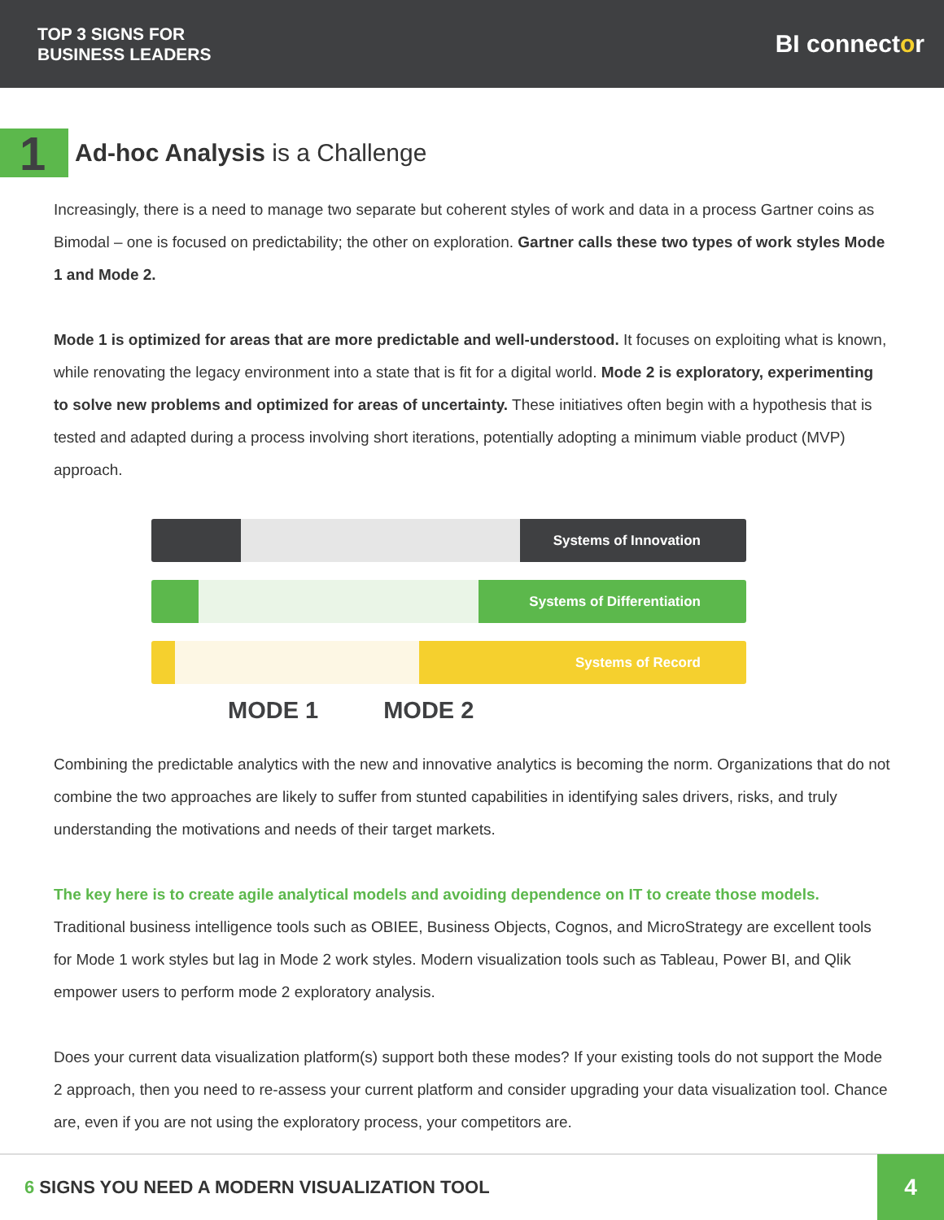TOP 3 SIGNS FOR
BUSINESS LEADERS
BI connector
1 Ad-hoc Analysis is a Challenge
Increasingly, there is a need to manage two separate but coherent styles of work and data in a process Gartner coins as Bimodal – one is focused on predictability; the other on exploration. Gartner calls these two types of work styles Mode 1 and Mode 2.
Mode 1 is optimized for areas that are more predictable and well-understood. It focuses on exploiting what is known, while renovating the legacy environment into a state that is fit for a digital world. Mode 2 is exploratory, experimenting to solve new problems and optimized for areas of uncertainty. These initiatives often begin with a hypothesis that is tested and adapted during a process involving short iterations, potentially adopting a minimum viable product (MVP) approach.
Systems of Innovation
Systems of Differentiation
Systems of Record
MODE 1 MODE 2
Combining the predictable analytics with the new and innovative analytics is becoming the norm. Organizations that do not combine the two approaches are likely to suffer from stunted capabilities in identifying sales drivers, risks, and truly understanding the motivations and needs of their target markets.
The key here is to create agile analytical models and avoiding dependence on IT to create those models. Traditional business intelligence tools such as OBIEE, Business Objects, Cognos, and MicroStrategy are excellent tools for Mode 1 work styles but lag in Mode 2 work styles. Modern visualization tools such as Tableau, Power BI, and Qlik empower users to perform mode 2 exploratory analysis.
Does your current data visualization platform(s) support both these modes? If your existing tools do not support the Mode 2 approach, then you need to re-assess your current platform and consider upgrading your data visualization tool. Chance are, even if you are not using the exploratory process, your competitors are.
6 SIGNS YOU NEED A MODERN VISUALIZATION TOOL 4